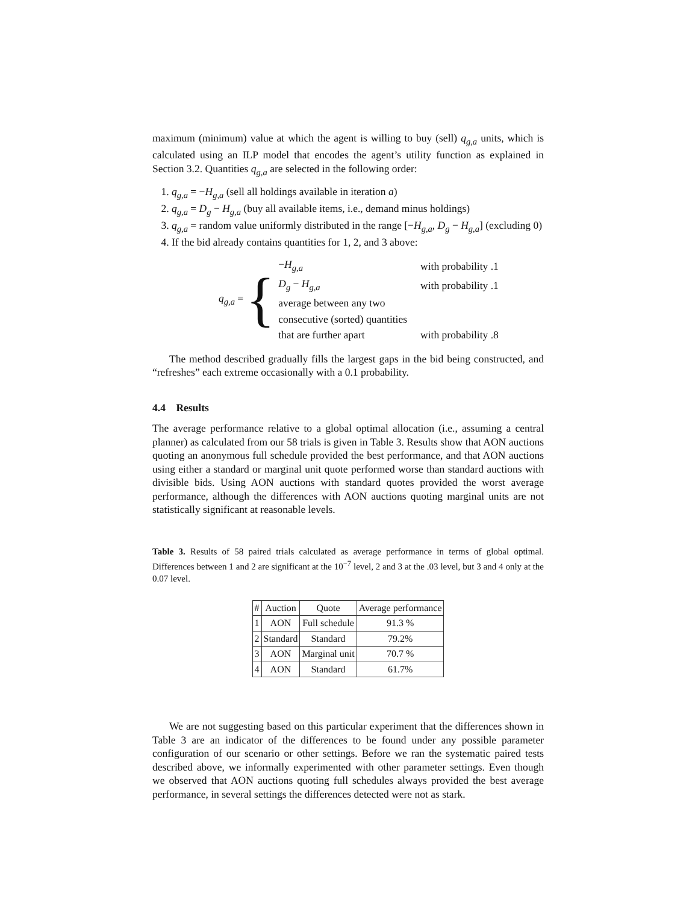maximum (minimum) value at which the agent is willing to buy (sell) q<sub>g,a</sub> units, which is calculated using an ILP model that encodes the agent’s utility function as explained in Section 3.2. Quantities q<sub>g,a</sub> are selected in the following order:
1. q<sub>g,a</sub> = −H<sub>g,a</sub> (sell all holdings available in iteration a)
2. q<sub>g,a</sub> = D<sub>g</sub> − H<sub>g,a</sub> (buy all available items, i.e., demand minus holdings)
3. q<sub>g,a</sub> = random value uniformly distributed in the range [−H<sub>g,a</sub>, D<sub>g</sub> − H<sub>g,a</sub>] (excluding 0)
4. If the bid already contains quantities for 1, 2, and 3 above:
q<sub>g,a</sub> = {
| − H<sub>g,a</sub> | with probability .1 |
| D<sub>g</sub> − H<sub>g,a</sub> | with probability .1 |
| average between any two | |
| consecutive (sorted) quantities | |
| that are further apart | with probability .8 |
The method described gradually fills the largest gaps in the bid being constructed, and “refreshes” each extreme occasionally with a 0.1 probability.
4.4 Results
The average performance relative to a global optimal allocation (i.e., assuming a central planner) as calculated from our 58 trials is given in Table 3. Results show that AON auctions quoting an anonymous full schedule provided the best performance, and that AON auctions using either a standard or marginal unit quote performed worse than standard auctions with divisible bids. Using AON auctions with standard quotes provided the worst average performance, although the differences with AON auctions quoting marginal units are not statistically significant at reasonable levels.
Table 3. Results of 58 paired trials calculated as average performance in terms of global optimal. Differences between 1 and 2 are significant at the 10<sup>−7</sup> level, 2 and 3 at the .03 level, but 3 and 4 only at the 0.07 level.
| # | Auction | Quote | Average performance |
| --- | --- | --- | --- |
| 1 | AON | Full schedule | 91.3 % |
| 2 | Standard | Standard | 79.2% |
| 3 | AON | Marginal unit | 70.7 % |
| 4 | AON | Standard | 61.7% |
We are not suggesting based on this particular experiment that the differences shown in Table 3 are an indicator of the differences to be found under any possible parameter configuration of our scenario or other settings. Before we ran the systematic paired tests described above, we informally experimented with other parameter settings. Even though we observed that AON auctions quoting full schedules always provided the best average performance, in several settings the differences detected were not as stark.